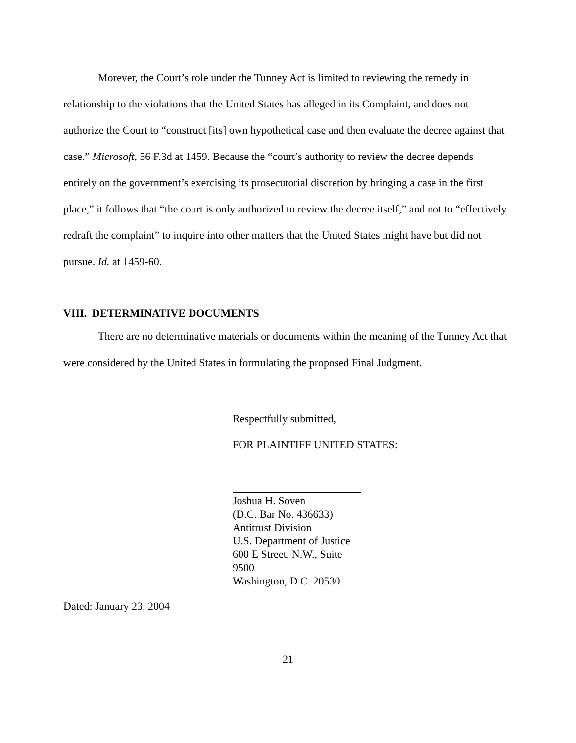Morever, the Court’s role under the Tunney Act is limited to reviewing the remedy in relationship to the violations that the United States has alleged in its Complaint, and does not authorize the Court to “construct [its] own hypothetical case and then evaluate the decree against that case.” Microsoft, 56 F.3d at 1459. Because the “court’s authority to review the decree depends entirely on the government’s exercising its prosecutorial discretion by bringing a case in the first place,” it follows that “the court is only authorized to review the decree itself,” and not to “effectively redraft the complaint” to inquire into other matters that the United States might have but did not pursue. Id. at 1459-60.
VIII. DETERMINATIVE DOCUMENTS
There are no determinative materials or documents within the meaning of the Tunney Act that were considered by the United States in formulating the proposed Final Judgment.
Respectfully submitted,
FOR PLAINTIFF UNITED STATES:
Joshua H. Soven
(D.C. Bar No. 436633)
Antitrust Division
U.S. Department of Justice
600 E Street, N.W., Suite 9500
Washington, D.C. 20530
Dated: January 23, 2004
21